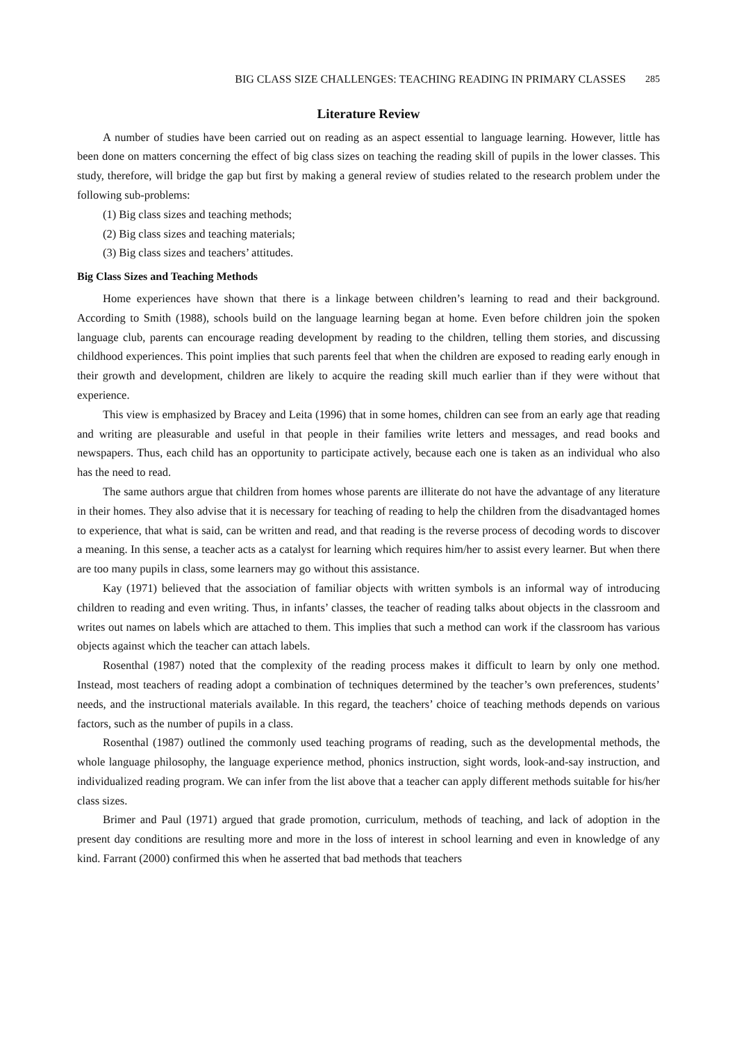BIG CLASS SIZE CHALLENGES: TEACHING READING IN PRIMARY CLASSES 285
Literature Review
A number of studies have been carried out on reading as an aspect essential to language learning. However, little has been done on matters concerning the effect of big class sizes on teaching the reading skill of pupils in the lower classes. This study, therefore, will bridge the gap but first by making a general review of studies related to the research problem under the following sub-problems:
(1) Big class sizes and teaching methods;
(2) Big class sizes and teaching materials;
(3) Big class sizes and teachers’ attitudes.
Big Class Sizes and Teaching Methods
Home experiences have shown that there is a linkage between children’s learning to read and their background. According to Smith (1988), schools build on the language learning began at home. Even before children join the spoken language club, parents can encourage reading development by reading to the children, telling them stories, and discussing childhood experiences. This point implies that such parents feel that when the children are exposed to reading early enough in their growth and development, children are likely to acquire the reading skill much earlier than if they were without that experience.
This view is emphasized by Bracey and Leita (1996) that in some homes, children can see from an early age that reading and writing are pleasurable and useful in that people in their families write letters and messages, and read books and newspapers. Thus, each child has an opportunity to participate actively, because each one is taken as an individual who also has the need to read.
The same authors argue that children from homes whose parents are illiterate do not have the advantage of any literature in their homes. They also advise that it is necessary for teaching of reading to help the children from the disadvantaged homes to experience, that what is said, can be written and read, and that reading is the reverse process of decoding words to discover a meaning. In this sense, a teacher acts as a catalyst for learning which requires him/her to assist every learner. But when there are too many pupils in class, some learners may go without this assistance.
Kay (1971) believed that the association of familiar objects with written symbols is an informal way of introducing children to reading and even writing. Thus, in infants’ classes, the teacher of reading talks about objects in the classroom and writes out names on labels which are attached to them. This implies that such a method can work if the classroom has various objects against which the teacher can attach labels.
Rosenthal (1987) noted that the complexity of the reading process makes it difficult to learn by only one method. Instead, most teachers of reading adopt a combination of techniques determined by the teacher’s own preferences, students’ needs, and the instructional materials available. In this regard, the teachers’ choice of teaching methods depends on various factors, such as the number of pupils in a class.
Rosenthal (1987) outlined the commonly used teaching programs of reading, such as the developmental methods, the whole language philosophy, the language experience method, phonics instruction, sight words, look-and-say instruction, and individualized reading program. We can infer from the list above that a teacher can apply different methods suitable for his/her class sizes.
Brimer and Paul (1971) argued that grade promotion, curriculum, methods of teaching, and lack of adoption in the present day conditions are resulting more and more in the loss of interest in school learning and even in knowledge of any kind. Farrant (2000) confirmed this when he asserted that bad methods that teachers